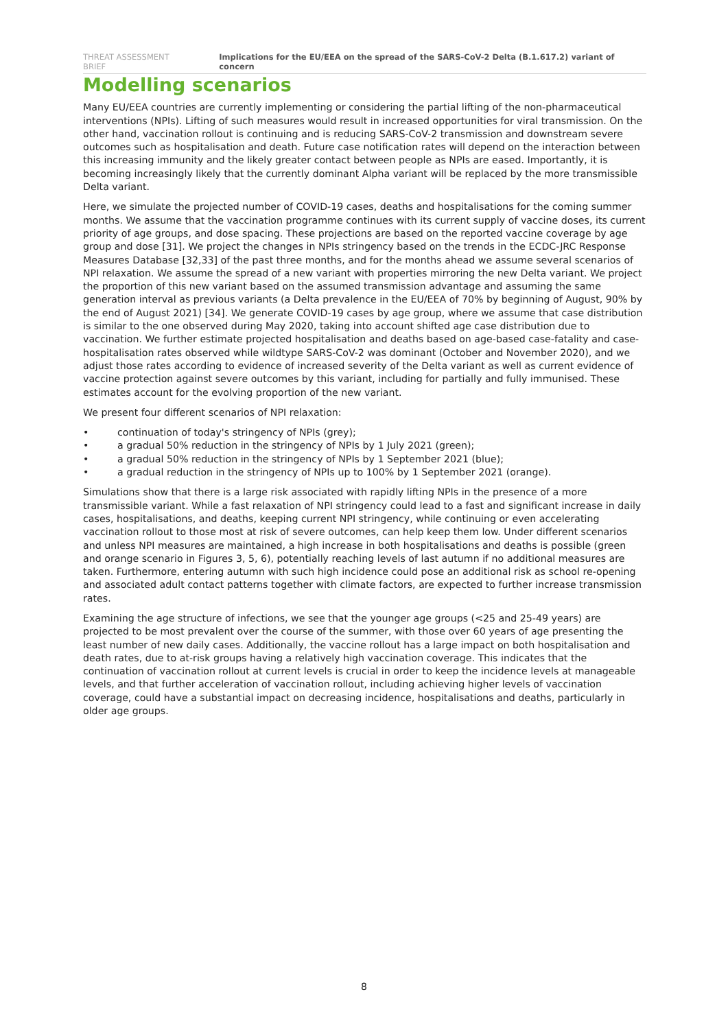THREAT ASSESSMENT BRIEF Implications for the EU/EEA on the spread of the SARS-CoV-2 Delta (B.1.617.2) variant of concern
Modelling scenarios
Many EU/EEA countries are currently implementing or considering the partial lifting of the non-pharmaceutical interventions (NPIs). Lifting of such measures would result in increased opportunities for viral transmission. On the other hand, vaccination rollout is continuing and is reducing SARS-CoV-2 transmission and downstream severe outcomes such as hospitalisation and death. Future case notification rates will depend on the interaction between this increasing immunity and the likely greater contact between people as NPIs are eased. Importantly, it is becoming increasingly likely that the currently dominant Alpha variant will be replaced by the more transmissible Delta variant.
Here, we simulate the projected number of COVID-19 cases, deaths and hospitalisations for the coming summer months. We assume that the vaccination programme continues with its current supply of vaccine doses, its current priority of age groups, and dose spacing. These projections are based on the reported vaccine coverage by age group and dose [31]. We project the changes in NPIs stringency based on the trends in the ECDC-JRC Response Measures Database [32,33] of the past three months, and for the months ahead we assume several scenarios of NPI relaxation. We assume the spread of a new variant with properties mirroring the new Delta variant. We project the proportion of this new variant based on the assumed transmission advantage and assuming the same generation interval as previous variants (a Delta prevalence in the EU/EEA of 70% by beginning of August, 90% by the end of August 2021) [34]. We generate COVID-19 cases by age group, where we assume that case distribution is similar to the one observed during May 2020, taking into account shifted age case distribution due to vaccination. We further estimate projected hospitalisation and deaths based on age-based case-fatality and case-hospitalisation rates observed while wildtype SARS-CoV-2 was dominant (October and November 2020), and we adjust those rates according to evidence of increased severity of the Delta variant as well as current evidence of vaccine protection against severe outcomes by this variant, including for partially and fully immunised. These estimates account for the evolving proportion of the new variant.
We present four different scenarios of NPI relaxation:
• continuation of today's stringency of NPIs (grey);
• a gradual 50% reduction in the stringency of NPIs by 1 July 2021 (green);
• a gradual 50% reduction in the stringency of NPIs by 1 September 2021 (blue);
• a gradual reduction in the stringency of NPIs up to 100% by 1 September 2021 (orange).
Simulations show that there is a large risk associated with rapidly lifting NPIs in the presence of a more transmissible variant. While a fast relaxation of NPI stringency could lead to a fast and significant increase in daily cases, hospitalisations, and deaths, keeping current NPI stringency, while continuing or even accelerating vaccination rollout to those most at risk of severe outcomes, can help keep them low. Under different scenarios and unless NPI measures are maintained, a high increase in both hospitalisations and deaths is possible (green and orange scenario in Figures 3, 5, 6), potentially reaching levels of last autumn if no additional measures are taken. Furthermore, entering autumn with such high incidence could pose an additional risk as school re-opening and associated adult contact patterns together with climate factors, are expected to further increase transmission rates.
Examining the age structure of infections, we see that the younger age groups (<25 and 25-49 years) are projected to be most prevalent over the course of the summer, with those over 60 years of age presenting the least number of new daily cases. Additionally, the vaccine rollout has a large impact on both hospitalisation and death rates, due to at-risk groups having a relatively high vaccination coverage. This indicates that the continuation of vaccination rollout at current levels is crucial in order to keep the incidence levels at manageable levels, and that further acceleration of vaccination rollout, including achieving higher levels of vaccination coverage, could have a substantial impact on decreasing incidence, hospitalisations and deaths, particularly in older age groups.
8